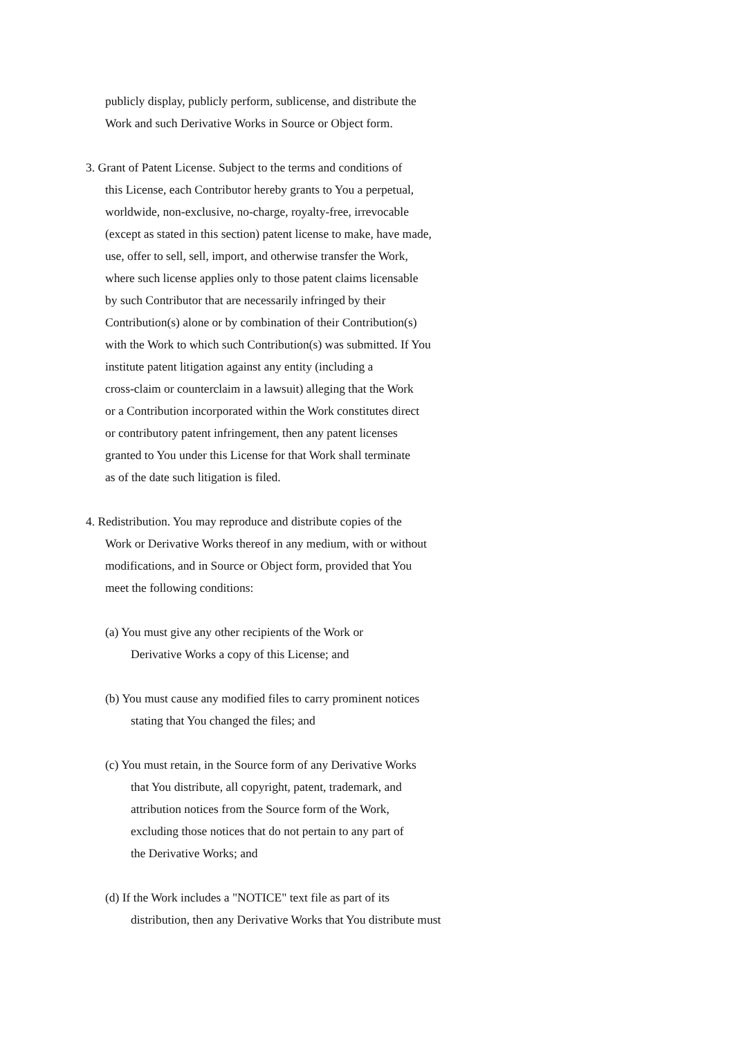publicly display, publicly perform, sublicense, and distribute the
Work and such Derivative Works in Source or Object form.
3. Grant of Patent License. Subject to the terms and conditions of
this License, each Contributor hereby grants to You a perpetual,
worldwide, non-exclusive, no-charge, royalty-free, irrevocable
(except as stated in this section) patent license to make, have made,
use, offer to sell, sell, import, and otherwise transfer the Work,
where such license applies only to those patent claims licensable
by such Contributor that are necessarily infringed by their
Contribution(s) alone or by combination of their Contribution(s)
with the Work to which such Contribution(s) was submitted. If You
institute patent litigation against any entity (including a
cross-claim or counterclaim in a lawsuit) alleging that the Work
or a Contribution incorporated within the Work constitutes direct
or contributory patent infringement, then any patent licenses
granted to You under this License for that Work shall terminate
as of the date such litigation is filed.
4. Redistribution. You may reproduce and distribute copies of the
Work or Derivative Works thereof in any medium, with or without
modifications, and in Source or Object form, provided that You
meet the following conditions:
(a) You must give any other recipients of the Work or
Derivative Works a copy of this License; and
(b) You must cause any modified files to carry prominent notices
stating that You changed the files; and
(c) You must retain, in the Source form of any Derivative Works
that You distribute, all copyright, patent, trademark, and
attribution notices from the Source form of the Work,
excluding those notices that do not pertain to any part of
the Derivative Works; and
(d) If the Work includes a "NOTICE" text file as part of its
distribution, then any Derivative Works that You distribute must